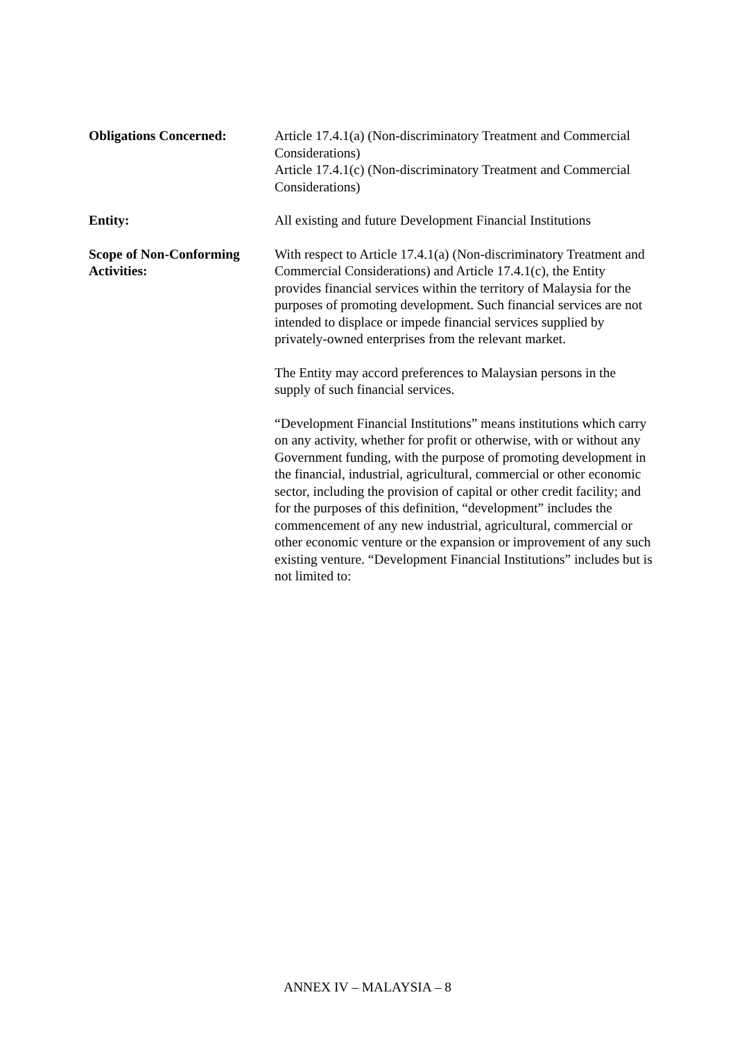Obligations Concerned: Article 17.4.1(a) (Non-discriminatory Treatment and Commercial Considerations)
Article 17.4.1(c) (Non-discriminatory Treatment and Commercial Considerations)
Entity: All existing and future Development Financial Institutions
Scope of Non-Conforming Activities:
With respect to Article 17.4.1(a) (Non-discriminatory Treatment and Commercial Considerations) and Article 17.4.1(c), the Entity provides financial services within the territory of Malaysia for the purposes of promoting development. Such financial services are not intended to displace or impede financial services supplied by privately-owned enterprises from the relevant market.
The Entity may accord preferences to Malaysian persons in the supply of such financial services.
“Development Financial Institutions” means institutions which carry on any activity, whether for profit or otherwise, with or without any Government funding, with the purpose of promoting development in the financial, industrial, agricultural, commercial or other economic sector, including the provision of capital or other credit facility; and for the purposes of this definition, “development” includes the commencement of any new industrial, agricultural, commercial or other economic venture or the expansion or improvement of any such existing venture. “Development Financial Institutions” includes but is not limited to:
ANNEX IV – MALAYSIA – 8